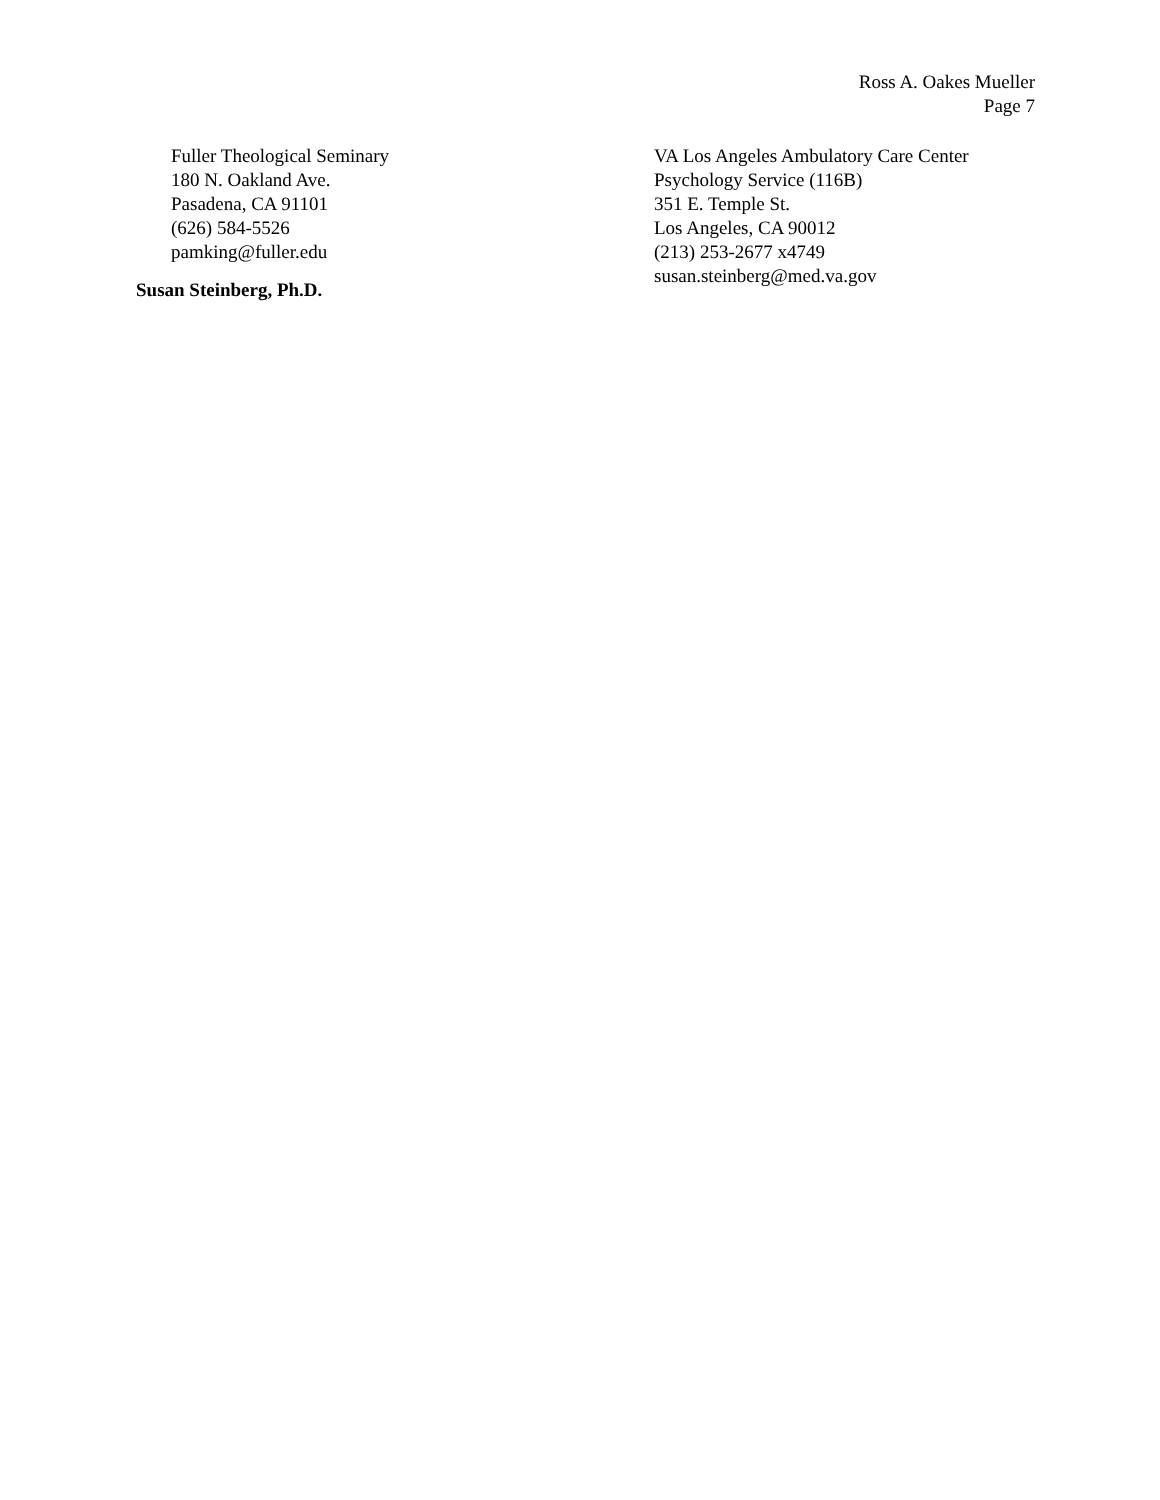Ross A. Oakes Mueller
Page 7
Fuller Theological Seminary
180 N. Oakland Ave.
Pasadena, CA 91101
(626) 584-5526
pamking@fuller.edu
Susan Steinberg, Ph.D.
VA Los Angeles Ambulatory Care Center
Psychology Service (116B)
351 E. Temple St.
Los Angeles, CA 90012
(213) 253-2677 x4749
susan.steinberg@med.va.gov